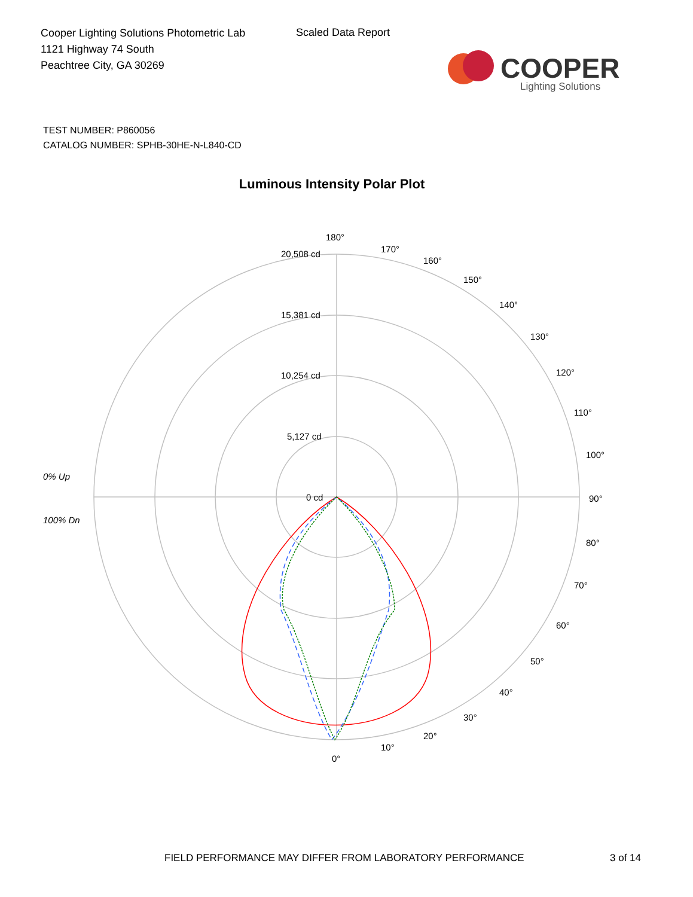Cooper Lighting Solutions Photometric Lab
1121 Highway 74 South
Peachtree City, GA 30269
Scaled Data Report
COOPER
Lighting Solutions
TEST NUMBER: P860056
CATALOG NUMBER: SPHB-30HE-N-L840-CD
Luminous Intensity Polar Plot
180°
20,508 cd
15,381 cd
10,254 cd
5,127 cd
0 cd
170°
160°
150°
140°
130°
120°
110°
100°
90°
80°
70°
60°
50°
40°
30°
20°
10°
0°
0% Up
100% Dn
FIELD PERFORMANCE MAY DIFFER FROM LABORATORY PERFORMANCE
3 of 14